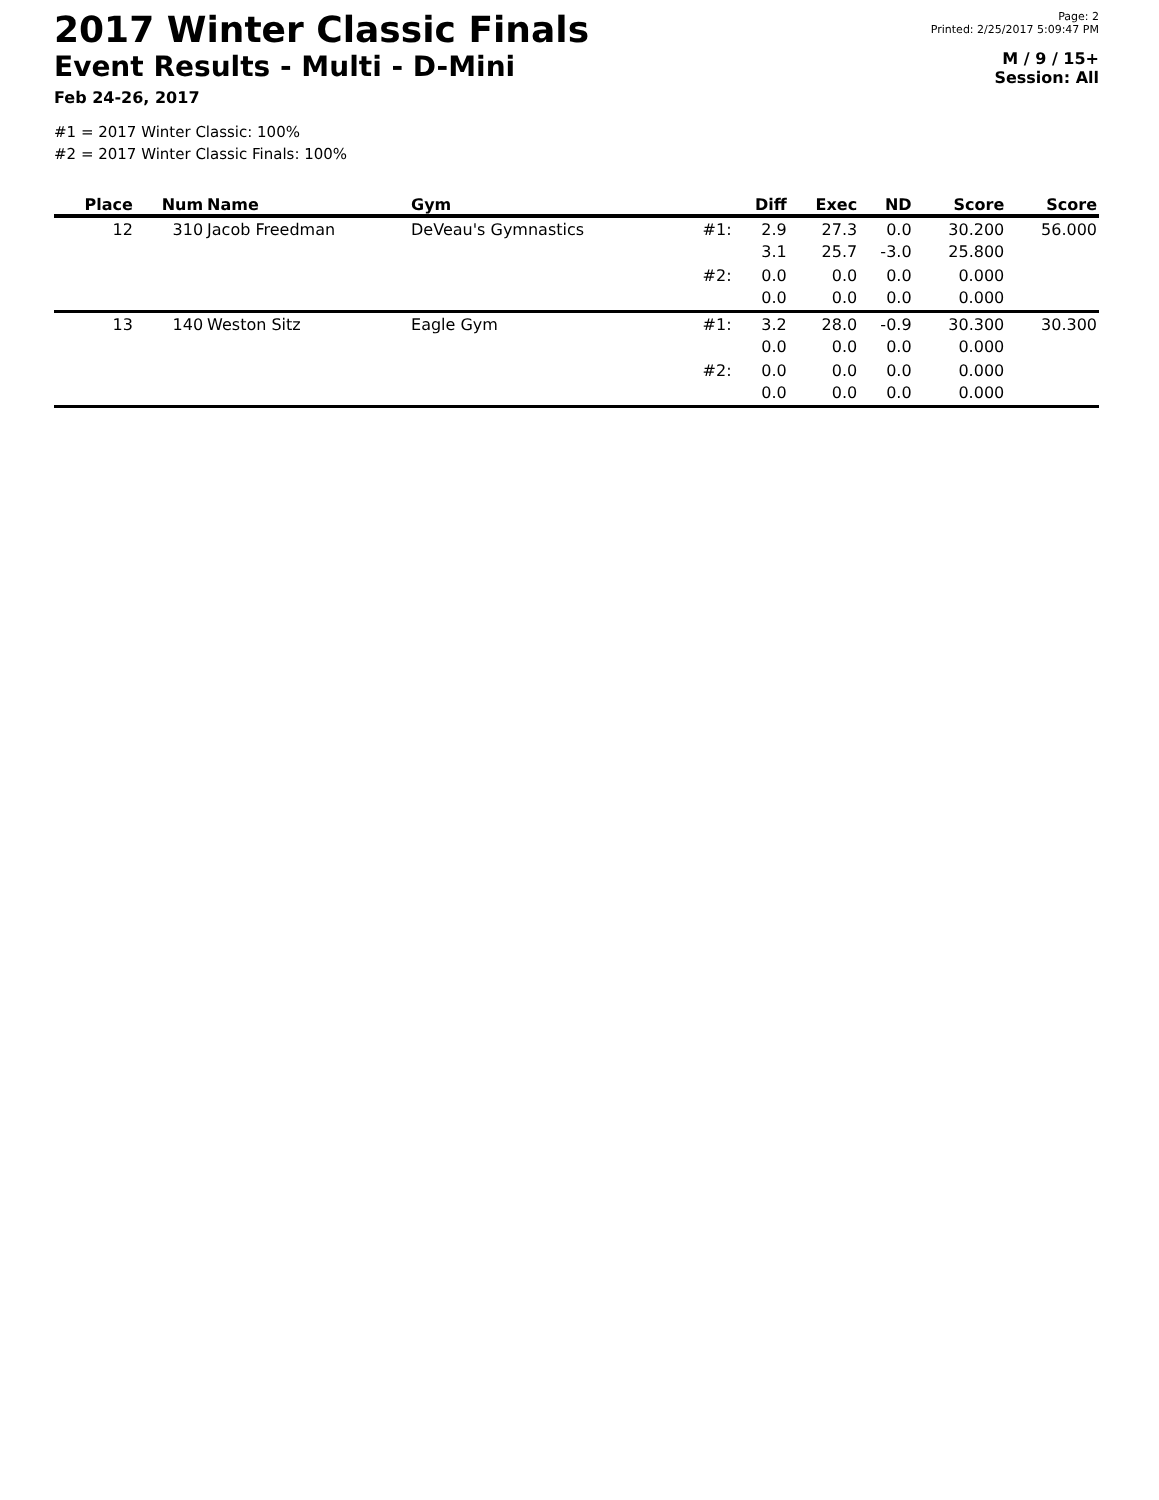2017 Winter Classic Finals
Event Results - Multi - D-Mini
Feb 24-26, 2017
Page: 2
Printed: 2/25/2017 5:09:47 PM
M / 9 / 15+
Session: All
#1 = 2017 Winter Classic: 100%
#2 = 2017 Winter Classic Finals: 100%
| Place | Num | Name | Gym | | Diff | Exec | ND | Score | Score |
| --- | --- | --- | --- | --- | --- | --- | --- | --- | --- |
| 12 | 310 | Jacob Freedman | DeVeau's Gymnastics | #1: | 2.9 3.1 | 27.3 25.7 | 0.0 -3.0 | 30.200 25.800 | 56.000 |
| | | | | #2: | 0.0 0.0 | 0.0 0.0 | 0.0 0.0 | 0.000 0.000 | |
| 13 | 140 | Weston Sitz | Eagle Gym | #1: | 3.2 0.0 | 28.0 0.0 | -0.9 0.0 | 30.300 0.000 | 30.300 |
| | | | | #2: | 0.0 0.0 | 0.0 0.0 | 0.0 0.0 | 0.000 0.000 | |